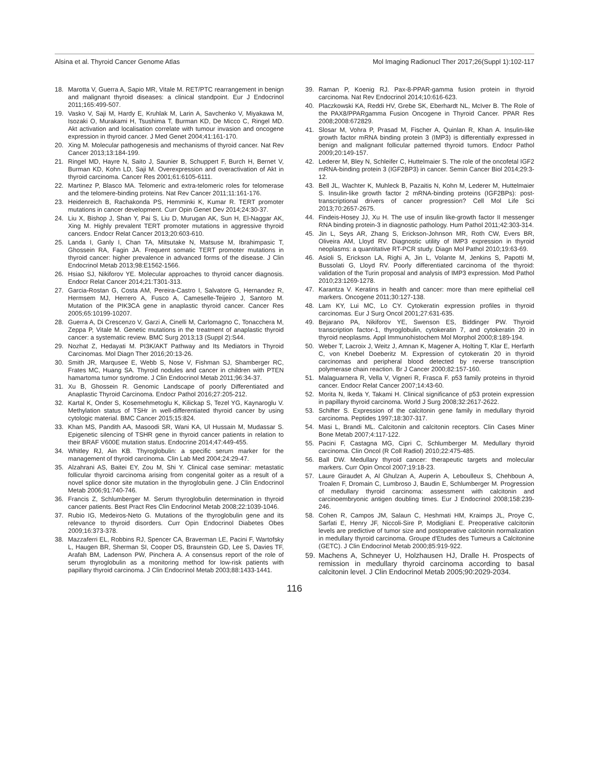Alsina et al. Thyroid Cancer Genome Atlas Mol Imaging Radionucl Ther 2017;26(Suppl 1):102-117
18. Marotta V, Guerra A, Sapio MR, Vitale M. RET/PTC rearrangement in benign and malignant thyroid diseases: a clinical standpoint. Eur J Endocrinol 2011;165:499-507.
19. Vasko V, Saji M, Hardy E, Kruhlak M, Larin A, Savchenko V, Miyakawa M, Isozaki O, Murakami H, Tsushima T, Burman KD, De Micco C, Ringel MD. Akt activation and localisation correlate with tumour invasion and oncogene expression in thyroid cancer. J Med Genet 2004;41:161-170.
20. Xing M. Molecular pathogenesis and mechanisms of thyroid cancer. Nat Rev Cancer 2013;13:184-199.
21. Ringel MD, Hayre N, Saito J, Saunier B, Schuppert F, Burch H, Bernet V, Burman KD, Kohn LD, Saji M. Overexpression and overactivation of Akt in thyroid carcinoma. Cancer Res 2001;61:6105-6111.
22. Martinez P, Blasco MA. Telomeric and extra-telomeric roles for telomerase and the telomere-binding proteins. Nat Rev Cancer 2011;11:161-176.
23. Heidenreich B, Rachakonda PS, Hemminki K, Kumar R. TERT promoter mutations in cancer development. Curr Opin Genet Dev 2014;24:30-37.
24. Liu X, Bishop J, Shan Y, Pai S, Liu D, Murugan AK, Sun H, El-Naggar AK, Xing M. Highly prevalent TERT promoter mutations in aggressive thyroid cancers. Endocr Relat Cancer 2013;20:603-610.
25. Landa I, Ganly I, Chan TA, Mitsutake N, Matsuse M, Ibrahimpasic T, Ghossein RA, Fagin JA. Frequent somatic TERT promoter mutations in thyroid cancer: higher prevalence in advanced forms of the disease. J Clin Endocrinol Metab 2013;98:E1562-1566.
26. Hsiao SJ, Nikiforov YE. Molecular approaches to thyroid cancer diagnosis. Endocr Relat Cancer 2014;21:T301-313.
27. Garcia-Rostan G, Costa AM, Pereira-Castro I, Salvatore G, Hernandez R, Hermsem MJ, Herrero A, Fusco A, Cameselle-Teijeiro J, Santoro M. Mutation of the PIK3CA gene in anaplastic thyroid cancer. Cancer Res 2005;65:10199-10207.
28. Guerra A, Di Crescenzo V, Garzi A, Cinelli M, Carlomagno C, Tonacchera M, Zeppa P, Vitale M. Genetic mutations in the treatment of anaplastic thyroid cancer: a systematic review. BMC Surg 2013;13 (Suppl 2):S44.
29. Nozhat Z, Hedayati M. PI3K/AKT Pathway and Its Mediators in Thyroid Carcinomas. Mol Diagn Ther 2016;20:13-26.
30. Smith JR, Marqusee E, Webb S, Nose V, Fishman SJ, Shamberger RC, Frates MC, Huang SA. Thyroid nodules and cancer in children with PTEN hamartoma tumor syndrome. J Clin Endocrinol Metab 2011;96:34-37.
31. Xu B, Ghossein R. Genomic Landscape of poorly Differentiated and Anaplastic Thyroid Carcinoma. Endocr Pathol 2016;27:205-212.
32. Kartal K, Onder S, Kosemehmetoglu K, Kilickap S, Tezel YG, Kaynaroglu V. Methylation status of TSHr in well-differentiated thyroid cancer by using cytologic material. BMC Cancer 2015;15:824.
33. Khan MS, Pandith AA, Masoodi SR, Wani KA, Ul Hussain M, Mudassar S. Epigenetic silencing of TSHR gene in thyroid cancer patients in relation to their BRAF V600E mutation status. Endocrine 2014;47:449-455.
34. Whitley RJ, Ain KB. Thyroglobulin: a specific serum marker for the management of thyroid carcinoma. Clin Lab Med 2004;24:29-47.
35. Alzahrani AS, Baitei EY, Zou M, Shi Y. Clinical case seminar: metastatic follicular thyroid carcinoma arising from congenital goiter as a result of a novel splice donor site mutation in the thyroglobulin gene. J Clin Endocrinol Metab 2006;91:740-746.
36. Francis Z, Schlumberger M. Serum thyroglobulin determination in thyroid cancer patients. Best Pract Res Clin Endocrinol Metab 2008;22:1039-1046.
37. Rubio IG, Medeiros-Neto G. Mutations of the thyroglobulin gene and its relevance to thyroid disorders. Curr Opin Endocrinol Diabetes Obes 2009;16:373-378.
38. Mazzaferri EL, Robbins RJ, Spencer CA, Braverman LE, Pacini F, Wartofsky L, Haugen BR, Sherman SI, Cooper DS, Braunstein GD, Lee S, Davies TF, Arafah BM, Ladenson PW, Pinchera A. A consensus report of the role of serum thyroglobulin as a monitoring method for low-risk patients with papillary thyroid carcinoma. J Clin Endocrinol Metab 2003;88:1433-1441.
39. Raman P, Koenig RJ. Pax-8-PPAR-gamma fusion protein in thyroid carcinoma. Nat Rev Endocrinol 2014;10:616-623.
40. Placzkowski KA, Reddi HV, Grebe SK, Eberhardt NL, McIver B. The Role of the PAX8/PPARgamma Fusion Oncogene in Thyroid Cancer. PPAR Res 2008;2008:672829.
41. Slosar M, Vohra P, Prasad M, Fischer A, Quinlan R, Khan A. Insulin-like growth factor mRNA binding protein 3 (IMP3) is differentially expressed in benign and malignant follicular patterned thyroid tumors. Endocr Pathol 2009;20:149-157.
42. Lederer M, Bley N, Schleifer C, Huttelmaier S. The role of the oncofetal IGF2 mRNA-binding protein 3 (IGF2BP3) in cancer. Semin Cancer Biol 2014;29:3-12.
43. Bell JL, Wachter K, Muhleck B, Pazaitis N, Kohn M, Lederer M, Huttelmaier S. Insulin-like growth factor 2 mRNA-binding proteins (IGF2BPs): post-transcriptional drivers of cancer progression? Cell Mol Life Sci 2013;70:2657-2675.
44. Findeis-Hosey JJ, Xu H. The use of insulin like-growth factor II messenger RNA binding protein-3 in diagnostic pathology. Hum Pathol 2011;42:303-314.
45. Jin L, Seys AR, Zhang S, Erickson-Johnson MR, Roth CW, Evers BR, Oliveira AM, Lloyd RV. Diagnostic utility of IMP3 expression in thyroid neoplasms: a quantitative RT-PCR study. Diagn Mol Pathol 2010;19:63-69.
46. Asioli S, Erickson LA, Righi A, Jin L, Volante M, Jenkins S, Papotti M, Bussolati G, Lloyd RV. Poorly differentiated carcinoma of the thyroid: validation of the Turin proposal and analysis of IMP3 expression. Mod Pathol 2010;23:1269-1278.
47. Karantza V. Keratins in health and cancer: more than mere epithelial cell markers. Oncogene 2011;30:127-138.
48. Lam KY, Lui MC, Lo CY. Cytokeratin expression profiles in thyroid carcinomas. Eur J Surg Oncol 2001;27:631-635.
49. Bejarano PA, Nikiforov YE, Swenson ES, Biddinger PW. Thyroid transcription factor-1, thyroglobulin, cytokeratin 7, and cytokeratin 20 in thyroid neoplasms. Appl Immunohistochem Mol Morphol 2000;8:189-194.
50. Weber T, Lacroix J, Weitz J, Amnan K, Magener A, Holting T, Klar E, Herfarth C, von Knebel Doeberitz M. Expression of cytokeratin 20 in thyroid carcinomas and peripheral blood detected by reverse transcription polymerase chain reaction. Br J Cancer 2000;82:157-160.
51. Malaguarnera R, Vella V, Vigneri R, Frasca F. p53 family proteins in thyroid cancer. Endocr Relat Cancer 2007;14:43-60.
52. Morita N, Ikeda Y, Takami H. Clinical significance of p53 protein expression in papillary thyroid carcinoma. World J Surg 2008;32:2617-2622.
53. Schifter S. Expression of the calcitonin gene family in medullary thyroid carcinoma. Peptides 1997;18:307-317.
54. Masi L, Brandi ML. Calcitonin and calcitonin receptors. Clin Cases Miner Bone Metab 2007;4:117-122.
55. Pacini F, Castagna MG, Cipri C, Schlumberger M. Medullary thyroid carcinoma. Clin Oncol (R Coll Radiol) 2010;22:475-485.
56. Ball DW. Medullary thyroid cancer: therapeutic targets and molecular markers. Curr Opin Oncol 2007;19:18-23.
57. Laure Giraudet A, Al Ghulzan A, Auperin A, Leboulleux S, Chehboun A, Troalen F, Dromain C, Lumbroso J, Baudin E, Schlumberger M. Progression of medullary thyroid carcinoma: assessment with calcitonin and carcinoembryonic antigen doubling times. Eur J Endocrinol 2008;158:239-246.
58. Cohen R, Campos JM, Salaun C, Heshmati HM, Kraimps JL, Proye C, Sarfati E, Henry JF, Niccoli-Sire P, Modigliani E. Preoperative calcitonin levels are predictive of tumor size and postoperative calcitonin normalization in medullary thyroid carcinoma. Groupe d'Etudes des Tumeurs a Calcitonine (GETC). J Clin Endocrinol Metab 2000;85:919-922.
59. Machens A, Schneyer U, Holzhausen HJ, Dralle H. Prospects of remission in medullary thyroid carcinoma according to basal calcitonin level. J Clin Endocrinol Metab 2005;90:2029-2034.
116